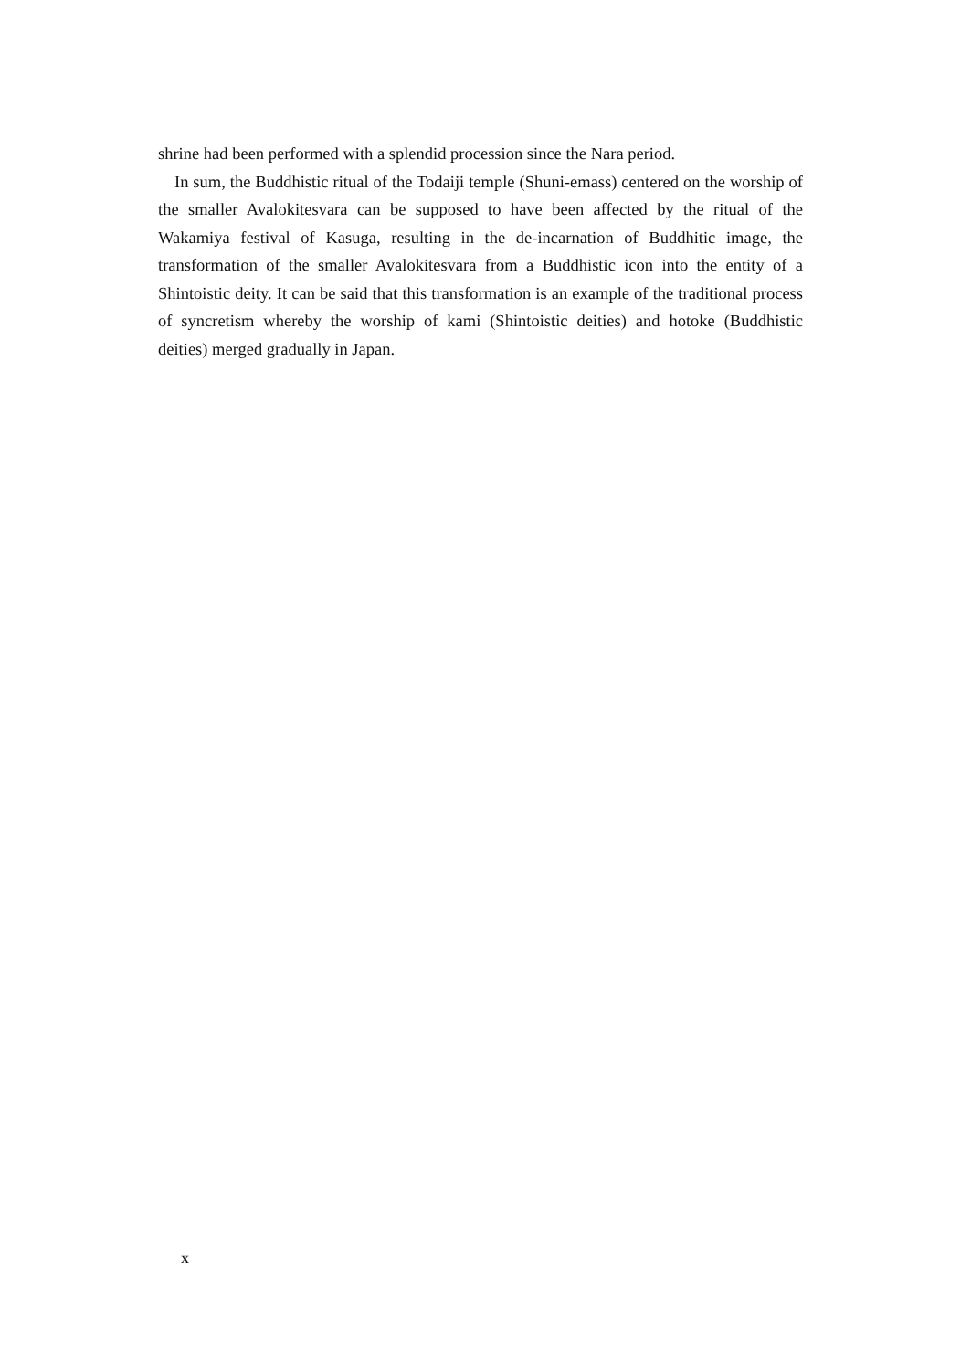shrine had been performed with a splendid procession since the Nara period.
In sum, the Buddhistic ritual of the Todaiji temple (Shuni-emass) centered on the worship of the smaller Avalokitesvara can be supposed to have been affected by the ritual of the Wakamiya festival of Kasuga, resulting in the de-incarnation of Buddhitic image, the transformation of the smaller Avalokitesvara from a Buddhistic icon into the entity of a Shintoistic deity. It can be said that this transformation is an example of the traditional process of syncretism whereby the worship of kami (Shintoistic deities) and hotoke (Buddhistic deities) merged gradually in Japan.
x